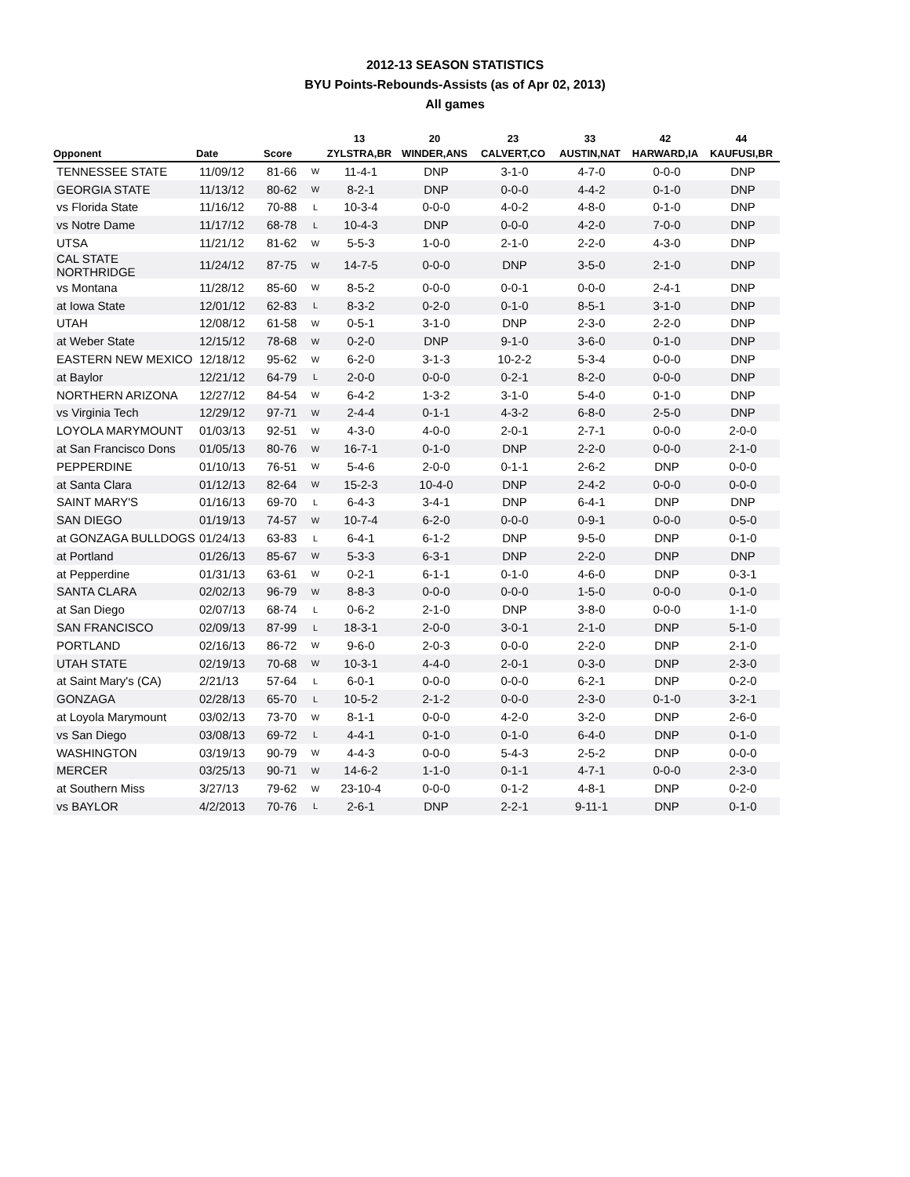2012-13 SEASON STATISTICS
BYU Points-Rebounds-Assists (as of Apr 02, 2013)
All games
| | | | | 13 | 20 | 23 | 33 | 42 | 44 |
| --- | --- | --- | --- | --- | --- | --- | --- | --- | --- |
| Opponent | Date | Score | | ZYLSTRA,BR | WINDER,ANS | CALVERT,CO | AUSTIN,NAT | HARWARD,IA | KAUFUSI,BR |
| TENNESSEE STATE | 11/09/12 | 81-66 | W | 11-4-1 | DNP | 3-1-0 | 4-7-0 | 0-0-0 | DNP |
| GEORGIA STATE | 11/13/12 | 80-62 | W | 8-2-1 | DNP | 0-0-0 | 4-4-2 | 0-1-0 | DNP |
| vs Florida State | 11/16/12 | 70-88 | L | 10-3-4 | 0-0-0 | 4-0-2 | 4-8-0 | 0-1-0 | DNP |
| vs Notre Dame | 11/17/12 | 68-78 | L | 10-4-3 | DNP | 0-0-0 | 4-2-0 | 7-0-0 | DNP |
| UTSA | 11/21/12 | 81-62 | W | 5-5-3 | 1-0-0 | 2-1-0 | 2-2-0 | 4-3-0 | DNP |
| CAL STATE NORTHRIDGE | 11/24/12 | 87-75 | W | 14-7-5 | 0-0-0 | DNP | 3-5-0 | 2-1-0 | DNP |
| vs Montana | 11/28/12 | 85-60 | W | 8-5-2 | 0-0-0 | 0-0-1 | 0-0-0 | 2-4-1 | DNP |
| at Iowa State | 12/01/12 | 62-83 | L | 8-3-2 | 0-2-0 | 0-1-0 | 8-5-1 | 3-1-0 | DNP |
| UTAH | 12/08/12 | 61-58 | W | 0-5-1 | 3-1-0 | DNP | 2-3-0 | 2-2-0 | DNP |
| at Weber State | 12/15/12 | 78-68 | W | 0-2-0 | DNP | 9-1-0 | 3-6-0 | 0-1-0 | DNP |
| EASTERN NEW MEXICO | 12/18/12 | 95-62 | W | 6-2-0 | 3-1-3 | 10-2-2 | 5-3-4 | 0-0-0 | DNP |
| at Baylor | 12/21/12 | 64-79 | L | 2-0-0 | 0-0-0 | 0-2-1 | 8-2-0 | 0-0-0 | DNP |
| NORTHERN ARIZONA | 12/27/12 | 84-54 | W | 6-4-2 | 1-3-2 | 3-1-0 | 5-4-0 | 0-1-0 | DNP |
| vs Virginia Tech | 12/29/12 | 97-71 | W | 2-4-4 | 0-1-1 | 4-3-2 | 6-8-0 | 2-5-0 | DNP |
| LOYOLA MARYMOUNT | 01/03/13 | 92-51 | W | 4-3-0 | 4-0-0 | 2-0-1 | 2-7-1 | 0-0-0 | 2-0-0 |
| at San Francisco Dons | 01/05/13 | 80-76 | W | 16-7-1 | 0-1-0 | DNP | 2-2-0 | 0-0-0 | 2-1-0 |
| PEPPERDINE | 01/10/13 | 76-51 | W | 5-4-6 | 2-0-0 | 0-1-1 | 2-6-2 | DNP | 0-0-0 |
| at Santa Clara | 01/12/13 | 82-64 | W | 15-2-3 | 10-4-0 | DNP | 2-4-2 | 0-0-0 | 0-0-0 |
| SAINT MARY'S | 01/16/13 | 69-70 | L | 6-4-3 | 3-4-1 | DNP | 6-4-1 | DNP | DNP |
| SAN DIEGO | 01/19/13 | 74-57 | W | 10-7-4 | 6-2-0 | 0-0-0 | 0-9-1 | 0-0-0 | 0-5-0 |
| at GONZAGA BULLDOGS | 01/24/13 | 63-83 | L | 6-4-1 | 6-1-2 | DNP | 9-5-0 | DNP | 0-1-0 |
| at Portland | 01/26/13 | 85-67 | W | 5-3-3 | 6-3-1 | DNP | 2-2-0 | DNP | DNP |
| at Pepperdine | 01/31/13 | 63-61 | W | 0-2-1 | 6-1-1 | 0-1-0 | 4-6-0 | DNP | 0-3-1 |
| SANTA CLARA | 02/02/13 | 96-79 | W | 8-8-3 | 0-0-0 | 0-0-0 | 1-5-0 | 0-0-0 | 0-1-0 |
| at San Diego | 02/07/13 | 68-74 | L | 0-6-2 | 2-1-0 | DNP | 3-8-0 | 0-0-0 | 1-1-0 |
| SAN FRANCISCO | 02/09/13 | 87-99 | L | 18-3-1 | 2-0-0 | 3-0-1 | 2-1-0 | DNP | 5-1-0 |
| PORTLAND | 02/16/13 | 86-72 | W | 9-6-0 | 2-0-3 | 0-0-0 | 2-2-0 | DNP | 2-1-0 |
| UTAH STATE | 02/19/13 | 70-68 | W | 10-3-1 | 4-4-0 | 2-0-1 | 0-3-0 | DNP | 2-3-0 |
| at Saint Mary's (CA) | 2/21/13 | 57-64 | L | 6-0-1 | 0-0-0 | 0-0-0 | 6-2-1 | DNP | 0-2-0 |
| GONZAGA | 02/28/13 | 65-70 | L | 10-5-2 | 2-1-2 | 0-0-0 | 2-3-0 | 0-1-0 | 3-2-1 |
| at Loyola Marymount | 03/02/13 | 73-70 | W | 8-1-1 | 0-0-0 | 4-2-0 | 3-2-0 | DNP | 2-6-0 |
| vs San Diego | 03/08/13 | 69-72 | L | 4-4-1 | 0-1-0 | 0-1-0 | 6-4-0 | DNP | 0-1-0 |
| WASHINGTON | 03/19/13 | 90-79 | W | 4-4-3 | 0-0-0 | 5-4-3 | 2-5-2 | DNP | 0-0-0 |
| MERCER | 03/25/13 | 90-71 | W | 14-6-2 | 1-1-0 | 0-1-1 | 4-7-1 | 0-0-0 | 2-3-0 |
| at Southern Miss | 3/27/13 | 79-62 | W | 23-10-4 | 0-0-0 | 0-1-2 | 4-8-1 | DNP | 0-2-0 |
| vs BAYLOR | 4/2/2013 | 70-76 | L | 2-6-1 | DNP | 2-2-1 | 9-11-1 | DNP | 0-1-0 |